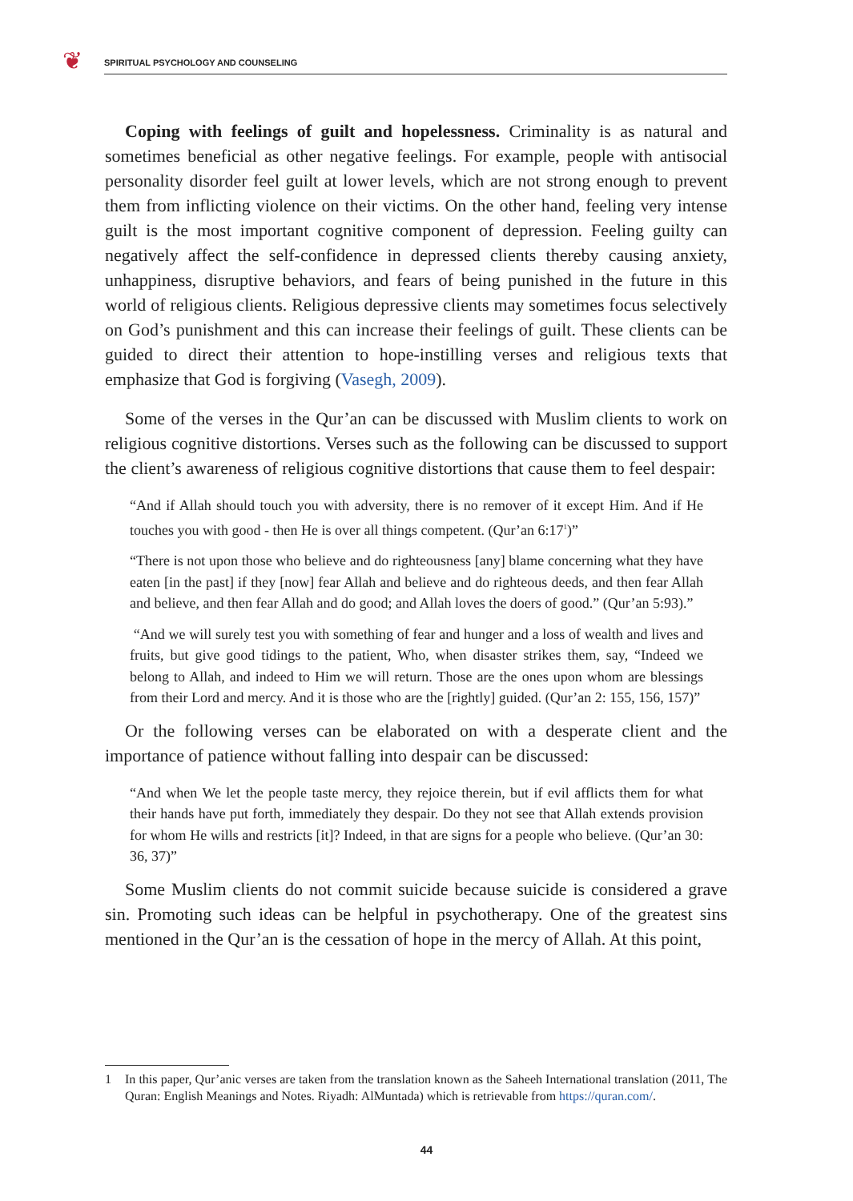❦ SPIRITUAL PSYCHOLOGY AND COUNSELING
Coping with feelings of guilt and hopelessness. Criminality is as natural and sometimes beneficial as other negative feelings. For example, people with antisocial personality disorder feel guilt at lower levels, which are not strong enough to prevent them from inflicting violence on their victims. On the other hand, feeling very intense guilt is the most important cognitive component of depression. Feeling guilty can negatively affect the self-confidence in depressed clients thereby causing anxiety, unhappiness, disruptive behaviors, and fears of being punished in the future in this world of religious clients. Religious depressive clients may sometimes focus selectively on God’s punishment and this can increase their feelings of guilt. These clients can be guided to direct their attention to hope-instilling verses and religious texts that emphasize that God is forgiving (Vasegh, 2009).
Some of the verses in the Qur’an can be discussed with Muslim clients to work on religious cognitive distortions. Verses such as the following can be discussed to support the client’s awareness of religious cognitive distortions that cause them to feel despair:
“And if Allah should touch you with adversity, there is no remover of it except Him. And if He touches you with good - then He is over all things competent. (Qur’an 6:17<sup>1</sup>)”
“There is not upon those who believe and do righteousness [any] blame concerning what they have eaten [in the past] if they [now] fear Allah and believe and do righteous deeds, and then fear Allah and believe, and then fear Allah and do good; and Allah loves the doers of good.” (Qur’an 5:93).”
“And we will surely test you with something of fear and hunger and a loss of wealth and lives and fruits, but give good tidings to the patient, Who, when disaster strikes them, say, “Indeed we belong to Allah, and indeed to Him we will return. Those are the ones upon whom are blessings from their Lord and mercy. And it is those who are the [rightly] guided. (Qur’an 2: 155, 156, 157)”
Or the following verses can be elaborated on with a desperate client and the importance of patience without falling into despair can be discussed:
“And when We let the people taste mercy, they rejoice therein, but if evil afflicts them for what their hands have put forth, immediately they despair. Do they not see that Allah extends provision for whom He wills and restricts [it]? Indeed, in that are signs for a people who believe. (Qur’an 30: 36, 37)”
Some Muslim clients do not commit suicide because suicide is considered a grave sin. Promoting such ideas can be helpful in psychotherapy. One of the greatest sins mentioned in the Qur’an is the cessation of hope in the mercy of Allah. At this point,
1 In this paper, Qur’anic verses are taken from the translation known as the Saheeh International translation (2011, The Quran: English Meanings and Notes. Riyadh: AlMuntada) which is retrievable from https://quran.com/.
44